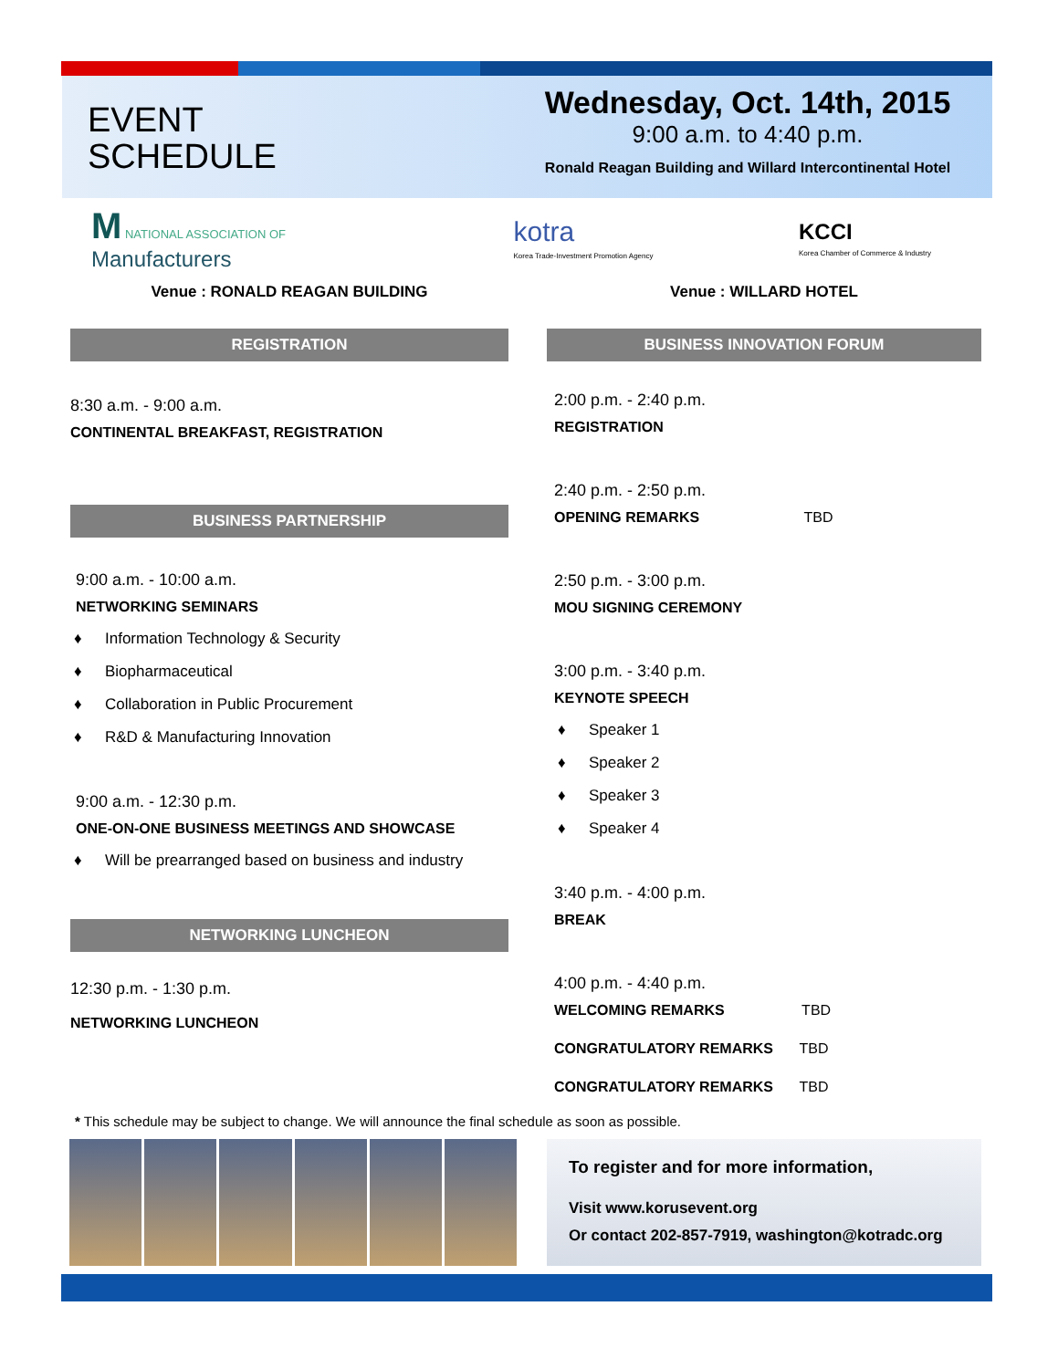EVENT
SCHEDULE
Wednesday, Oct. 14th, 2015
9:00 a.m. to 4:40 p.m.
Ronald Reagan Building and Willard Intercontinental Hotel
M NATIONAL ASSOCIATION OF
Manufacturers
kotra
Korea Trade-Investment Promotion Agency
KCCI
Korea Chamber of Commerce & Industry
Venue : RONALD REAGAN BUILDING
REGISTRATION
8:30 a.m. - 9:00 a.m.
CONTINENTAL BREAKFAST, REGISTRATION
BUSINESS PARTNERSHIP
9:00 a.m. - 10:00 a.m.
NETWORKING SEMINARS
♦ Information Technology & Security
♦ Biopharmaceutical
♦ Collaboration in Public Procurement
♦ R&D & Manufacturing Innovation
9:00 a.m. - 12:30 p.m.
ONE-ON-ONE BUSINESS MEETINGS AND SHOWCASE
♦ Will be prearranged based on business and industry
NETWORKING LUNCHEON
12:30 p.m. - 1:30 p.m.
NETWORKING LUNCHEON
Venue : WILLARD HOTEL
BUSINESS INNOVATION FORUM
2:00 p.m. - 2:40 p.m.
REGISTRATION
2:40 p.m. - 2:50 p.m.
OPENING REMARKS TBD
2:50 p.m. - 3:00 p.m.
MOU SIGNING CEREMONY
3:00 p.m. - 3:40 p.m.
KEYNOTE SPEECH
♦ Speaker 1
♦ Speaker 2
♦ Speaker 3
♦ Speaker 4
3:40 p.m. - 4:00 p.m.
BREAK
4:00 p.m. - 4:40 p.m.
WELCOMING REMARKS TBD
CONGRATULATORY REMARKS TBD
CONGRATULATORY REMARKS TBD
* This schedule may be subject to change. We will announce the final schedule as soon as possible.
To register and for more information,
Visit www.korusevent.org
Or contact 202-857-7919, washington@kotradc.org